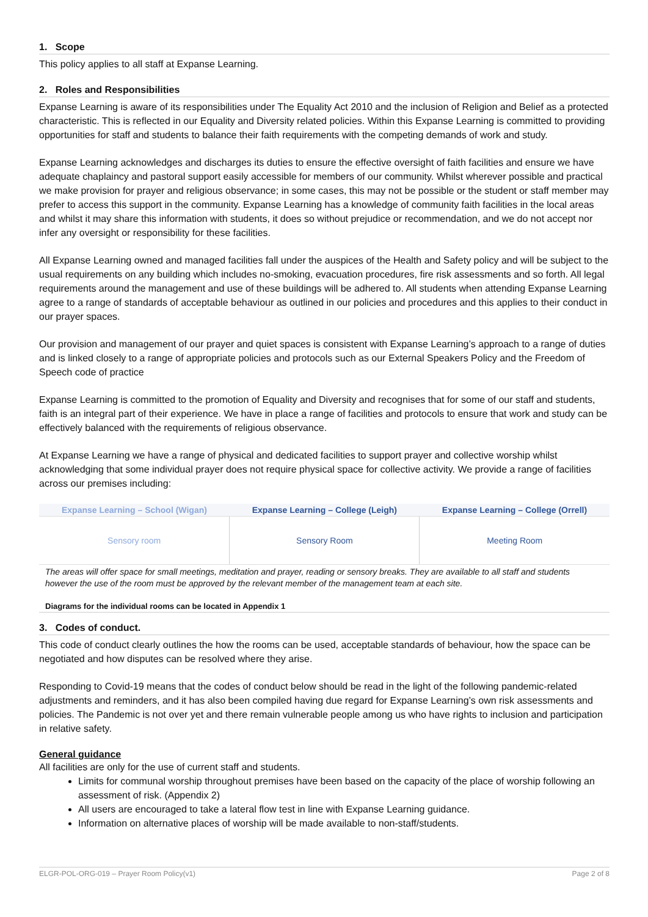1. Scope
This policy applies to all staff at Expanse Learning.
2. Roles and Responsibilities
Expanse Learning is aware of its responsibilities under The Equality Act 2010 and the inclusion of Religion and Belief as a protected characteristic. This is reflected in our Equality and Diversity related policies. Within this Expanse Learning is committed to providing opportunities for staff and students to balance their faith requirements with the competing demands of work and study.
Expanse Learning acknowledges and discharges its duties to ensure the effective oversight of faith facilities and ensure we have adequate chaplaincy and pastoral support easily accessible for members of our community. Whilst wherever possible and practical we make provision for prayer and religious observance; in some cases, this may not be possible or the student or staff member may prefer to access this support in the community. Expanse Learning has a knowledge of community faith facilities in the local areas and whilst it may share this information with students, it does so without prejudice or recommendation, and we do not accept nor infer any oversight or responsibility for these facilities.
All Expanse Learning owned and managed facilities fall under the auspices of the Health and Safety policy and will be subject to the usual requirements on any building which includes no-smoking, evacuation procedures, fire risk assessments and so forth. All legal requirements around the management and use of these buildings will be adhered to. All students when attending Expanse Learning agree to a range of standards of acceptable behaviour as outlined in our policies and procedures and this applies to their conduct in our prayer spaces.
Our provision and management of our prayer and quiet spaces is consistent with Expanse Learning’s approach to a range of duties and is linked closely to a range of appropriate policies and protocols such as our External Speakers Policy and the Freedom of Speech code of practice
Expanse Learning is committed to the promotion of Equality and Diversity and recognises that for some of our staff and students, faith is an integral part of their experience. We have in place a range of facilities and protocols to ensure that work and study can be effectively balanced with the requirements of religious observance.
At Expanse Learning we have a range of physical and dedicated facilities to support prayer and collective worship whilst acknowledging that some individual prayer does not require physical space for collective activity. We provide a range of facilities across our premises including:
| Expanse Learning – School (Wigan) | Expanse Learning – College (Leigh) | Expanse Learning – College (Orrell) |
| --- | --- | --- |
| Sensory room | Sensory Room | Meeting Room |
The areas will offer space for small meetings, meditation and prayer, reading or sensory breaks. They are available to all staff and students however the use of the room must be approved by the relevant member of the management team at each site.
Diagrams for the individual rooms can be located in Appendix 1
3. Codes of conduct.
This code of conduct clearly outlines the how the rooms can be used, acceptable standards of behaviour, how the space can be negotiated and how disputes can be resolved where they arise.
Responding to Covid-19 means that the codes of conduct below should be read in the light of the following pandemic-related adjustments and reminders, and it has also been compiled having due regard for Expanse Learning’s own risk assessments and policies. The Pandemic is not over yet and there remain vulnerable people among us who have rights to inclusion and participation in relative safety.
General guidance
All facilities are only for the use of current staff and students.
Limits for communal worship throughout premises have been based on the capacity of the place of worship following an assessment of risk. (Appendix 2)
All users are encouraged to take a lateral flow test in line with Expanse Learning guidance.
Information on alternative places of worship will be made available to non-staff/students.
ELGR-POL-ORG-019 – Prayer Room Policy(v1) Page 2 of 8